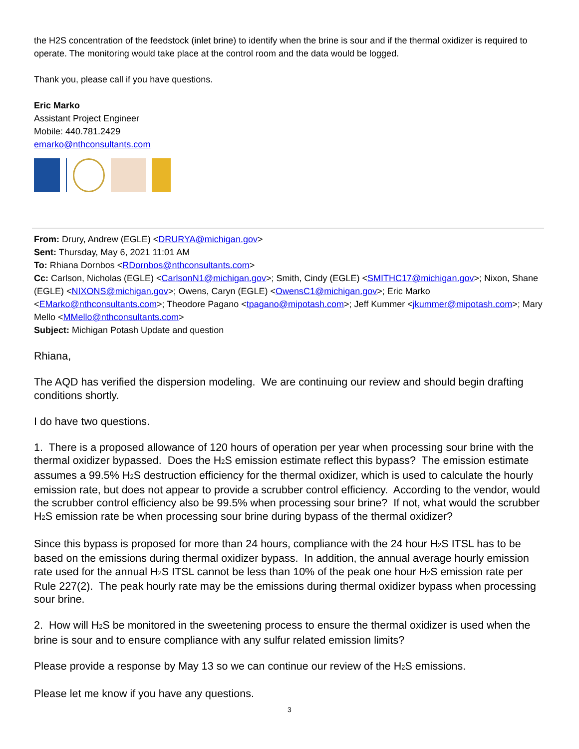the H2S concentration of the feedstock (inlet brine) to identify when the brine is sour and if the thermal oxidizer is required to operate. The monitoring would take place at the control room and the data would be logged.
Thank you, please call if you have questions.
Eric Marko
Assistant Project Engineer
Mobile: 440.781.2429
emarko@nthconsultants.com
From: Drury, Andrew (EGLE) <DRURYA@michigan.gov>
Sent: Thursday, May 6, 2021 11:01 AM
To: Rhiana Dornbos <RDornbos@nthconsultants.com>
Cc: Carlson, Nicholas (EGLE) <CarlsonN1@michigan.gov>; Smith, Cindy (EGLE) <SMITHC17@michigan.gov>; Nixon, Shane (EGLE) <NIXONS@michigan.gov>; Owens, Caryn (EGLE) <OwensC1@michigan.gov>; Eric Marko <EMarko@nthconsultants.com>; Theodore Pagano <tpagano@mipotash.com>; Jeff Kummer <jkummer@mipotash.com>; Mary Mello <MMello@nthconsultants.com>
Subject: Michigan Potash Update and question
Rhiana,
The AQD has verified the dispersion modeling. We are continuing our review and should begin drafting conditions shortly.
I do have two questions.
1. There is a proposed allowance of 120 hours of operation per year when processing sour brine with the thermal oxidizer bypassed. Does the H<sub>2</sub>S emission estimate reflect this bypass? The emission estimate assumes a 99.5% H<sub>2</sub>S destruction efficiency for the thermal oxidizer, which is used to calculate the hourly emission rate, but does not appear to provide a scrubber control efficiency. According to the vendor, would the scrubber control efficiency also be 99.5% when processing sour brine? If not, what would the scrubber H<sub>2</sub>S emission rate be when processing sour brine during bypass of the thermal oxidizer?
Since this bypass is proposed for more than 24 hours, compliance with the 24 hour H<sub>2</sub>S ITSL has to be based on the emissions during thermal oxidizer bypass. In addition, the annual average hourly emission rate used for the annual H<sub>2</sub>S ITSL cannot be less than 10% of the peak one hour H<sub>2</sub>S emission rate per Rule 227(2). The peak hourly rate may be the emissions during thermal oxidizer bypass when processing sour brine.
2. How will H<sub>2</sub>S be monitored in the sweetening process to ensure the thermal oxidizer is used when the brine is sour and to ensure compliance with any sulfur related emission limits?
Please provide a response by May 13 so we can continue our review of the H<sub>2</sub>S emissions.
Please let me know if you have any questions.
3